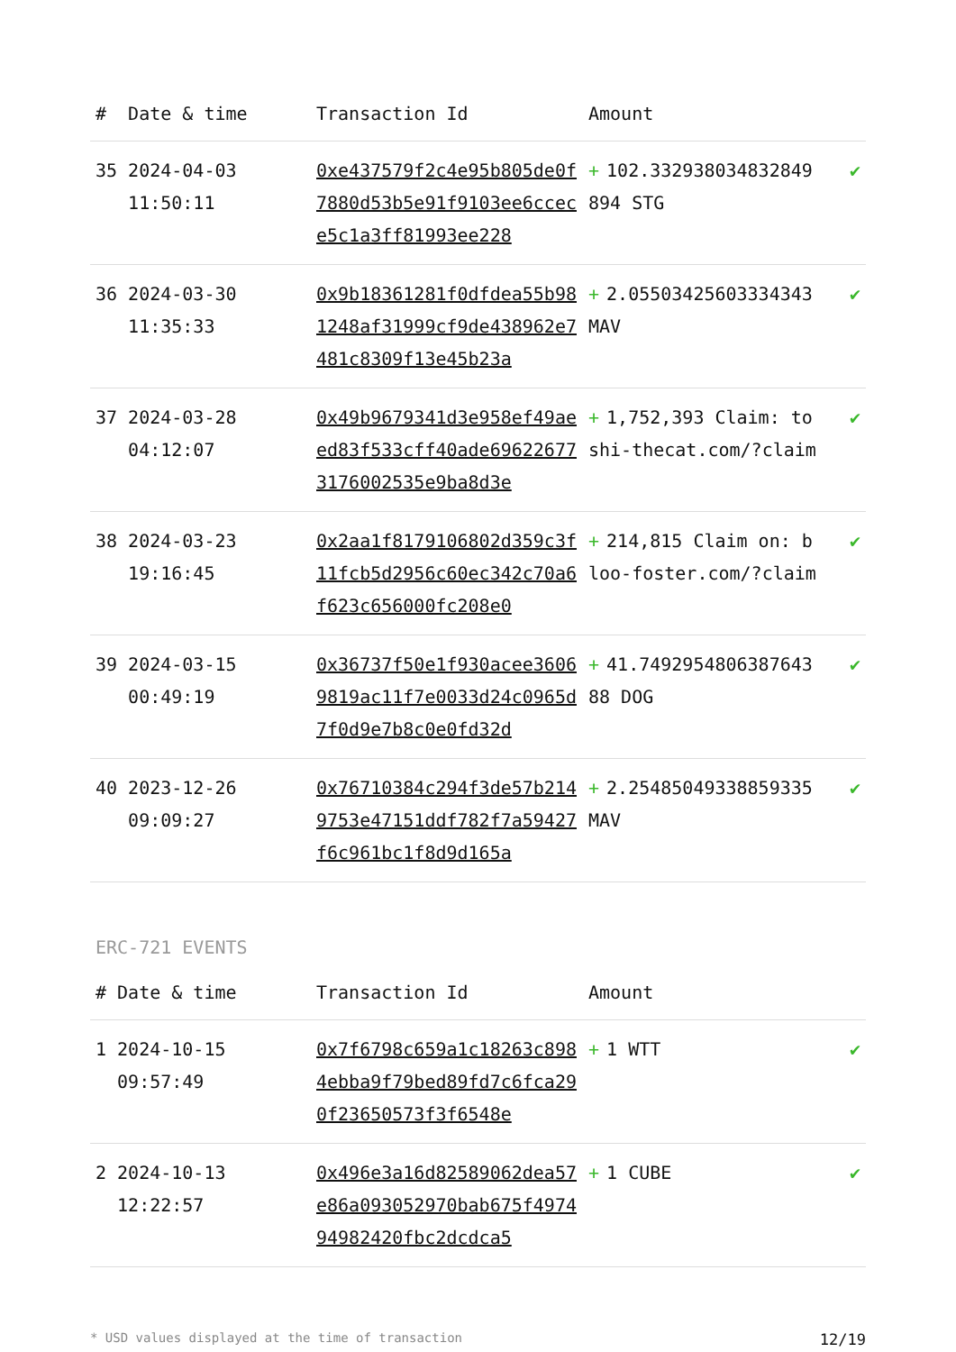| # | Date & time | Transaction Id | Amount | |
| --- | --- | --- | --- | --- |
| 35 | 2024-04-03 11:50:11 | 0xe437579f2c4e95b805de0f7880d53b5e91f9103ee6ccece5c1a3ff81993ee228 | + 102.332938034832849894 STG | ✔ |
| 36 | 2024-03-30 11:35:33 | 0x9b18361281f0dfdea55b981248af31999cf9de438962e7481c8309f13e45b23a | + 2.05503425603334343 MAV | ✔ |
| 37 | 2024-03-28 04:12:07 | 0x49b9679341d3e958ef49aeed83f533cff40ade696226773176002535e9ba8d3e | + 1,752,393 Claim: toshi-thecat.com/?claim | ✔ |
| 38 | 2024-03-23 19:16:45 | 0x2aa1f8179106802d359c3f11fcb5d2956c60ec342c70a6f623c656000fc208e0 | + 214,815 Claim on: bloo-foster.com/?claim | ✔ |
| 39 | 2024-03-15 00:49:19 | 0x36737f50e1f930acee36069819ac11f7e0033d24c0965d7f0d9e7b8c0e0fd32d | + 41.749295480638764388 DOG | ✔ |
| 40 | 2023-12-26 09:09:27 | 0x76710384c294f3de57b2149753e47151ddf782f7a59427f6c961bc1f8d9d165a | + 2.25485049338859335 MAV | ✔ |
ERC-721 EVENTS
| # | Date & time | Transaction Id | Amount | |
| --- | --- | --- | --- | --- |
| 1 | 2024-10-15 09:57:49 | 0x7f6798c659a1c18263c8984ebba9f79bed89fd7c6fca290f23650573f3f6548e | + 1 WTT | ✔ |
| 2 | 2024-10-13 12:22:57 | 0x496e3a16d82589062dea57e86a093052970bab675f497494982420fbc2dcdca5 | + 1 CUBE | ✔ |
* USD values displayed at the time of transaction 12/19